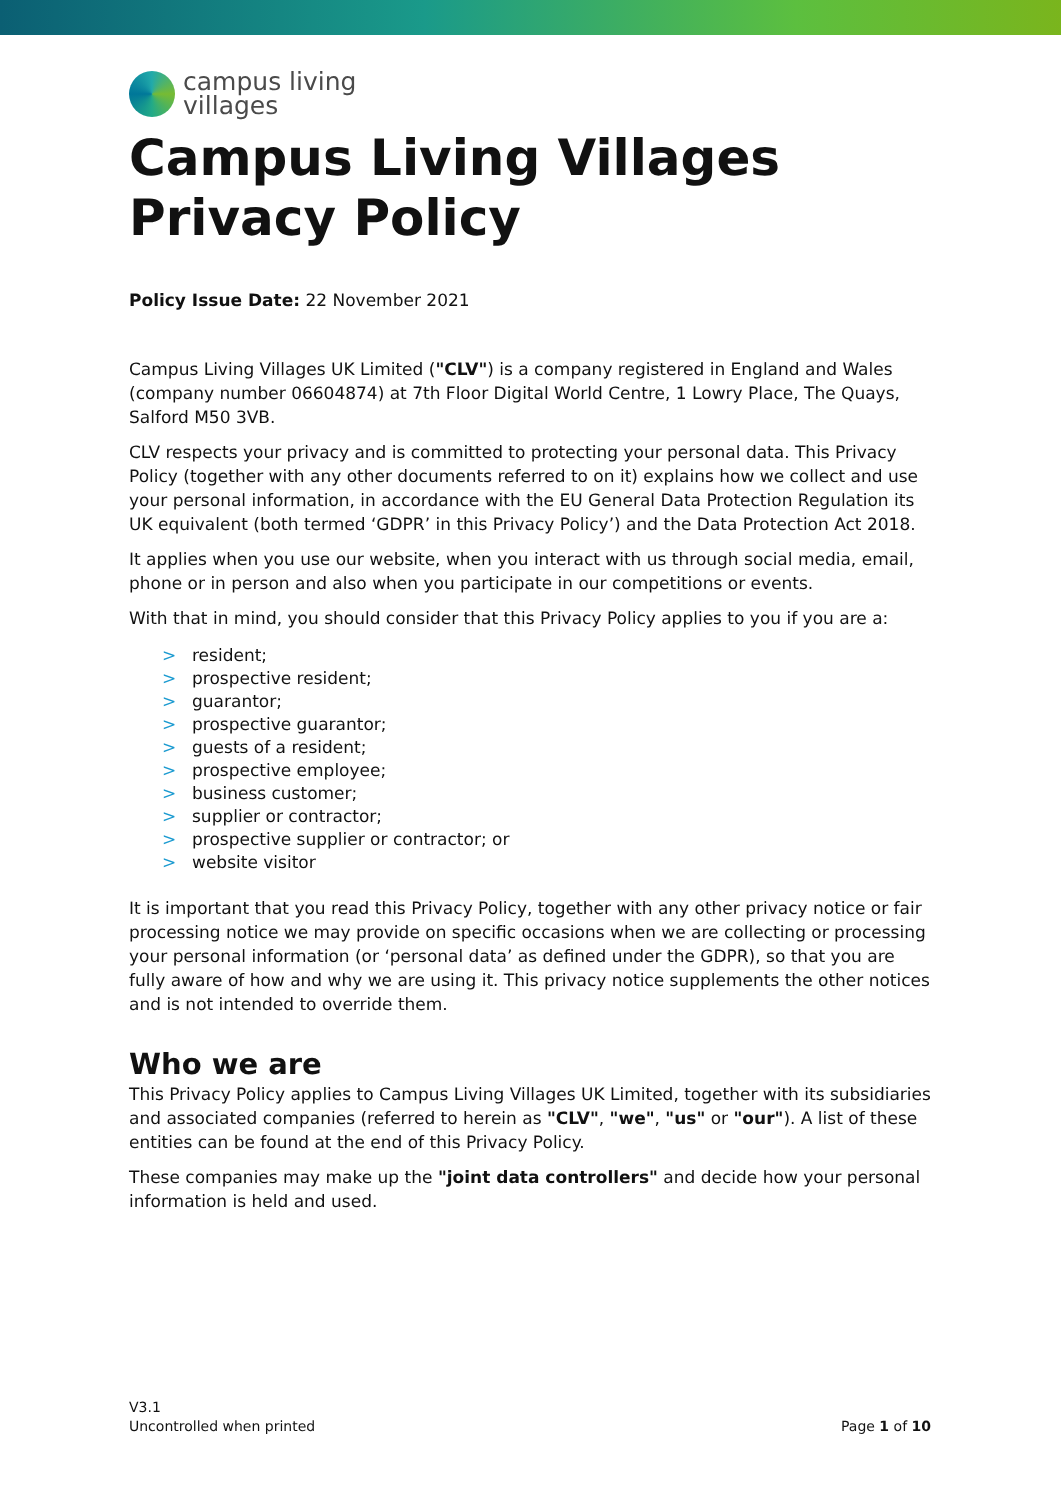campus living
villages
Campus Living Villages
Privacy Policy
Policy Issue Date: 22 November 2021
Campus Living Villages UK Limited ("CLV") is a company registered in England and Wales (company number 06604874) at 7th Floor Digital World Centre, 1 Lowry Place, The Quays, Salford M50 3VB.
CLV respects your privacy and is committed to protecting your personal data. This Privacy Policy (together with any other documents referred to on it) explains how we collect and use your personal information, in accordance with the EU General Data Protection Regulation its UK equivalent (both termed ‘GDPR’ in this Privacy Policy’) and the Data Protection Act 2018.
It applies when you use our website, when you interact with us through social media, email, phone or in person and also when you participate in our competitions or events.
With that in mind, you should consider that this Privacy Policy applies to you if you are a:
> resident;
> prospective resident;
> guarantor;
> prospective guarantor;
> guests of a resident;
> prospective employee;
> business customer;
> supplier or contractor;
> prospective supplier or contractor; or
> website visitor
It is important that you read this Privacy Policy, together with any other privacy notice or fair processing notice we may provide on specific occasions when we are collecting or processing your personal information (or ‘personal data’ as defined under the GDPR), so that you are fully aware of how and why we are using it. This privacy notice supplements the other notices and is not intended to override them.
Who we are
This Privacy Policy applies to Campus Living Villages UK Limited, together with its subsidiaries and associated companies (referred to herein as "CLV", "we", "us" or "our"). A list of these entities can be found at the end of this Privacy Policy.
These companies may make up the "joint data controllers" and decide how your personal information is held and used.
V3.1
Uncontrolled when printed
Page 1 of 10